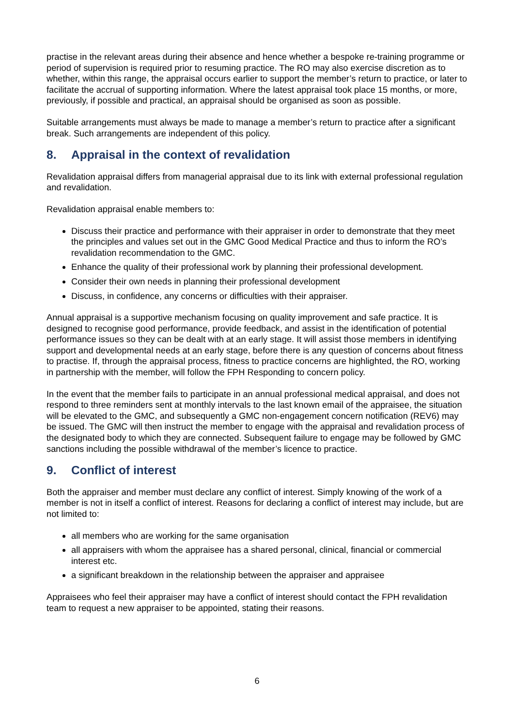practise in the relevant areas during their absence and hence whether a bespoke re-training programme or period of supervision is required prior to resuming practice. The RO may also exercise discretion as to whether, within this range, the appraisal occurs earlier to support the member’s return to practice, or later to facilitate the accrual of supporting information. Where the latest appraisal took place 15 months, or more, previously, if possible and practical, an appraisal should be organised as soon as possible.
Suitable arrangements must always be made to manage a member’s return to practice after a significant break. Such arrangements are independent of this policy.
8. Appraisal in the context of revalidation
Revalidation appraisal differs from managerial appraisal due to its link with external professional regulation and revalidation.
Revalidation appraisal enable members to:
Discuss their practice and performance with their appraiser in order to demonstrate that they meet the principles and values set out in the GMC Good Medical Practice and thus to inform the RO’s revalidation recommendation to the GMC.
Enhance the quality of their professional work by planning their professional development.
Consider their own needs in planning their professional development
Discuss, in confidence, any concerns or difficulties with their appraiser.
Annual appraisal is a supportive mechanism focusing on quality improvement and safe practice. It is designed to recognise good performance, provide feedback, and assist in the identification of potential performance issues so they can be dealt with at an early stage. It will assist those members in identifying support and developmental needs at an early stage, before there is any question of concerns about fitness to practise. If, through the appraisal process, fitness to practice concerns are highlighted, the RO, working in partnership with the member, will follow the FPH Responding to concern policy.
In the event that the member fails to participate in an annual professional medical appraisal, and does not respond to three reminders sent at monthly intervals to the last known email of the appraisee, the situation will be elevated to the GMC, and subsequently a GMC non-engagement concern notification (REV6) may be issued. The GMC will then instruct the member to engage with the appraisal and revalidation process of the designated body to which they are connected. Subsequent failure to engage may be followed by GMC sanctions including the possible withdrawal of the member’s licence to practice.
9. Conflict of interest
Both the appraiser and member must declare any conflict of interest. Simply knowing of the work of a member is not in itself a conflict of interest. Reasons for declaring a conflict of interest may include, but are not limited to:
all members who are working for the same organisation
all appraisers with whom the appraisee has a shared personal, clinical, financial or commercial interest etc.
a significant breakdown in the relationship between the appraiser and appraisee
Appraisees who feel their appraiser may have a conflict of interest should contact the FPH revalidation team to request a new appraiser to be appointed, stating their reasons.
6